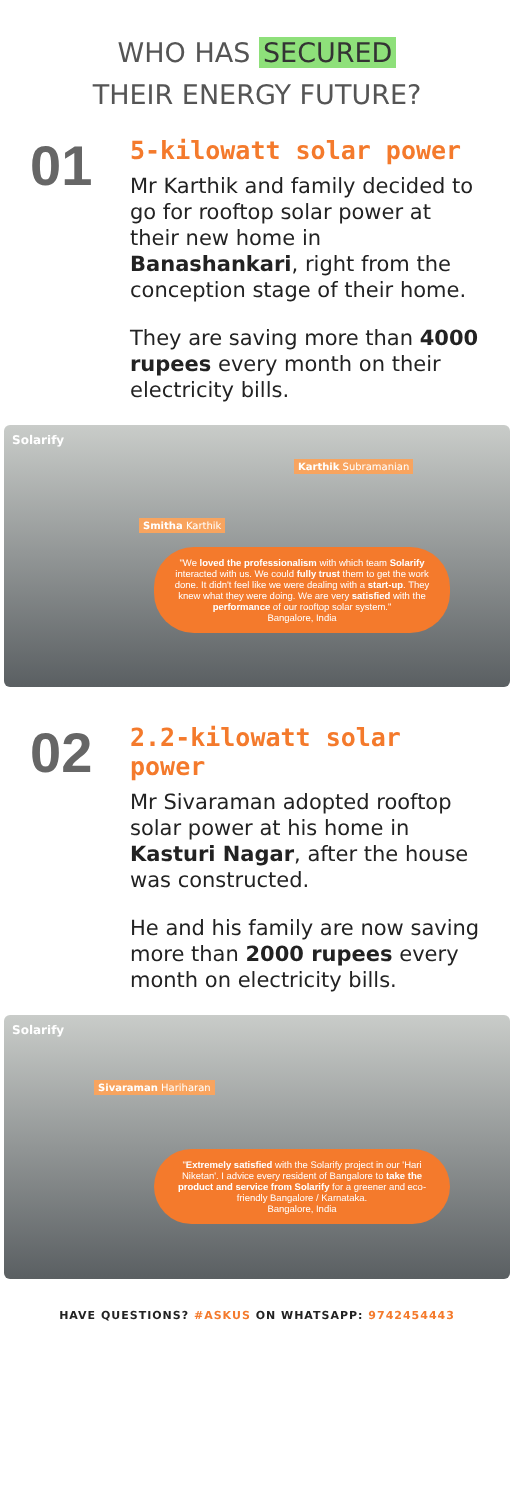WHO HAS SECURED
THEIR ENERGY FUTURE?
01
5-kilowatt solar power
Mr Karthik and family decided to go for rooftop solar power at their new home in Banashankari, right from the conception stage of their home.
They are saving more than 4000 rupees every month on their electricity bills.
Solarify
Karthik Subramanian
Smitha Karthik
"We loved the professionalism with which team Solarify interacted with us. We could fully trust them to get the work done. It didn't feel like we were dealing with a start-up. They knew what they were doing. We are very satisfied with the performance of our rooftop solar system."
Bangalore, India
02
2.2-kilowatt solar power
Mr Sivaraman adopted rooftop solar power at his home in Kasturi Nagar, after the house was constructed.
He and his family are now saving more than 2000 rupees every month on electricity bills.
Solarify
Sivaraman Hariharan
"Extremely satisfied with the Solarify project in our 'Hari Niketan'. I advice every resident of Bangalore to take the product and service from Solarify for a greener and eco-friendly Bangalore / Karnataka.
Bangalore, India
HAVE QUESTIONS? #ASKUS ON WHATSAPP: 9742454443